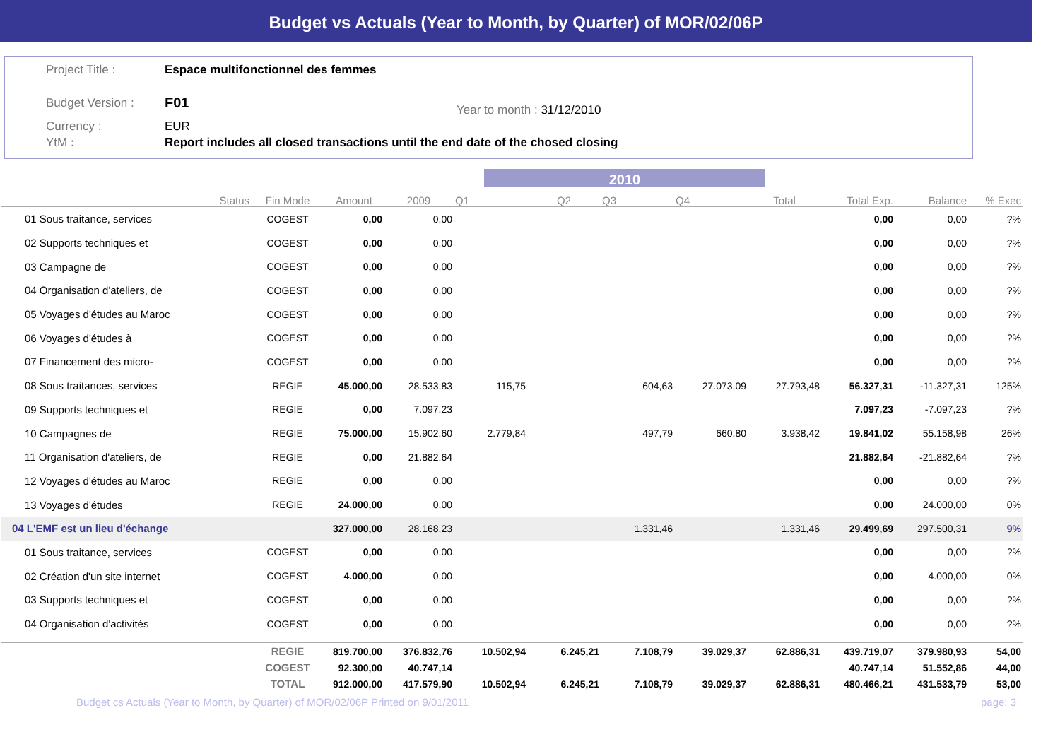Budget vs Actuals (Year to Month, by Quarter) of MOR/02/06P
Project Title : Espace multifonctionnel des femmes
Budget Version : F01 Year to month : 31/12/2010
Currency : EUR
YtM : Report includes all closed transactions until the end date of the chosed closing
2010
| | Status | Fin Mode | Amount | 2009 | Q1 | Q2 | Q3 | Q4 | Total | Total Exp. | Balance | % Exec |
| --- | --- | --- | --- | --- | --- | --- | --- | --- | --- | --- | --- | --- |
| 01 Sous traitance, services | | COGEST | 0,00 | 0,00 | | | | | | 0,00 | 0,00 | ?% |
| 02 Supports techniques et | | COGEST | 0,00 | 0,00 | | | | | | 0,00 | 0,00 | ?% |
| 03 Campagne de | | COGEST | 0,00 | 0,00 | | | | | | 0,00 | 0,00 | ?% |
| 04 Organisation d'ateliers, de | | COGEST | 0,00 | 0,00 | | | | | | 0,00 | 0,00 | ?% |
| 05 Voyages d'études au Maroc | | COGEST | 0,00 | 0,00 | | | | | | 0,00 | 0,00 | ?% |
| 06 Voyages d'études à | | COGEST | 0,00 | 0,00 | | | | | | 0,00 | 0,00 | ?% |
| 07 Financement des micro- | | COGEST | 0,00 | 0,00 | | | | | | 0,00 | 0,00 | ?% |
| 08 Sous traitances, services | | REGIE | 45.000,00 | 28.533,83 | 115,75 | | 604,63 | 27.073,09 | 27.793,48 | 56.327,31 | -11.327,31 | 125% |
| 09 Supports techniques et | | REGIE | 0,00 | 7.097,23 | | | | | | 7.097,23 | -7.097,23 | ?% |
| 10 Campagnes de | | REGIE | 75.000,00 | 15.902,60 | 2.779,84 | | 497,79 | 660,80 | 3.938,42 | 19.841,02 | 55.158,98 | 26% |
| 11 Organisation d'ateliers, de | | REGIE | 0,00 | 21.882,64 | | | | | | 21.882,64 | -21.882,64 | ?% |
| 12 Voyages d'études au Maroc | | REGIE | 0,00 | 0,00 | | | | | | 0,00 | 0,00 | ?% |
| 13 Voyages d'études | | REGIE | 24.000,00 | 0,00 | | | | | | 0,00 | 24.000,00 | 0% |
| 04 L'EMF est un lieu d'échange | | | 327.000,00 | 28.168,23 | | | 1.331,46 | | 1.331,46 | 29.499,69 | 297.500,31 | 9% |
| 01 Sous traitance, services | | COGEST | 0,00 | 0,00 | | | | | | 0,00 | 0,00 | ?% |
| 02 Création d'un site internet | | COGEST | 4.000,00 | 0,00 | | | | | | 0,00 | 4.000,00 | 0% |
| 03 Supports techniques et | | COGEST | 0,00 | 0,00 | | | | | | 0,00 | 0,00 | ?% |
| 04 Organisation d'activités | | COGEST | 0,00 | 0,00 | | | | | | 0,00 | 0,00 | ?% |
| | | REGIE | 819.700,00 | 376.832,76 | 10.502,94 | 6.245,21 | 7.108,79 | 39.029,37 | 62.886,31 | 439.719,07 | 379.980,93 | 54,00 |
| | | COGEST | 92.300,00 | 40.747,14 | | | | | | 40.747,14 | 51.552,86 | 44,00 |
| | | TOTAL | 912.000,00 | 417.579,90 | 10.502,94 | 6.245,21 | 7.108,79 | 39.029,37 | 62.886,31 | 480.466,21 | 431.533,79 | 53,00 |
Budget cs Actuals (Year to Month, by Quarter) of MOR/02/06P Printed on 9/01/2011 page: 3